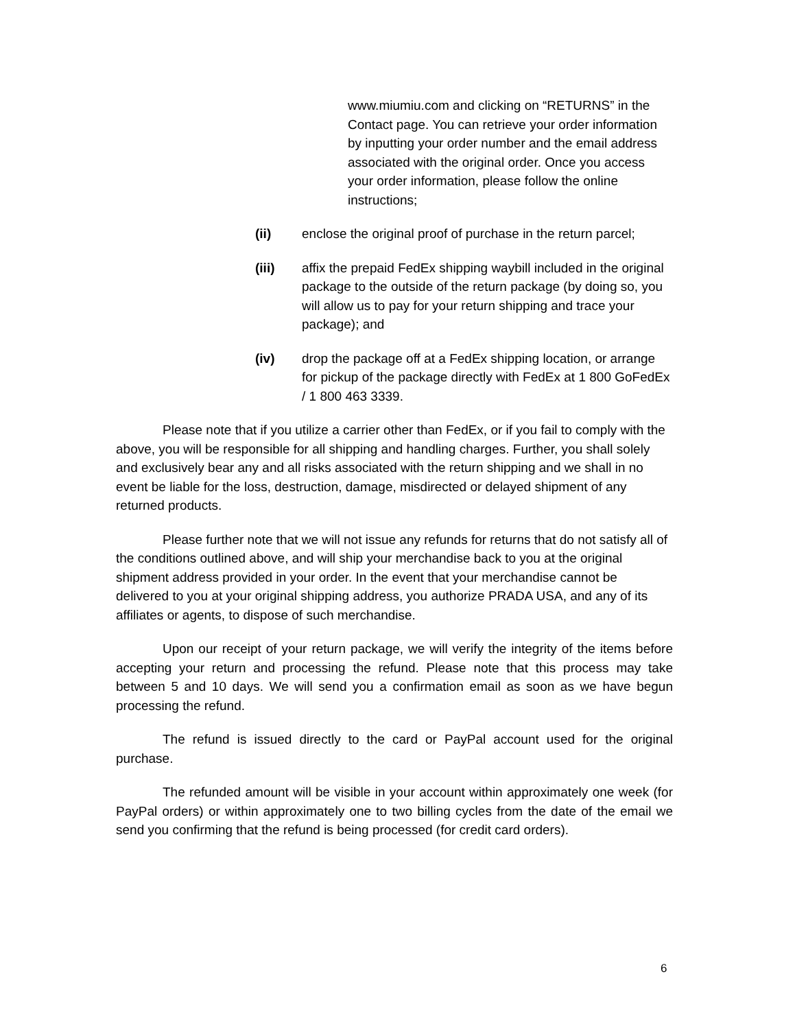www.miumiu.com and clicking on “RETURNS” in the Contact page. You can retrieve your order information by inputting your order number and the email address associated with the original order. Once you access your order information, please follow the online instructions;
(ii) enclose the original proof of purchase in the return parcel;
(iii) affix the prepaid FedEx shipping waybill included in the original package to the outside of the return package (by doing so, you will allow us to pay for your return shipping and trace your package); and
(iv) drop the package off at a FedEx shipping location, or arrange for pickup of the package directly with FedEx at 1 800 GoFedEx / 1 800 463 3339.
Please note that if you utilize a carrier other than FedEx, or if you fail to comply with the above, you will be responsible for all shipping and handling charges. Further, you shall solely and exclusively bear any and all risks associated with the return shipping and we shall in no event be liable for the loss, destruction, damage, misdirected or delayed shipment of any returned products.
Please further note that we will not issue any refunds for returns that do not satisfy all of the conditions outlined above, and will ship your merchandise back to you at the original shipment address provided in your order. In the event that your merchandise cannot be delivered to you at your original shipping address, you authorize PRADA USA, and any of its affiliates or agents, to dispose of such merchandise.
Upon our receipt of your return package, we will verify the integrity of the items before accepting your return and processing the refund. Please note that this process may take between 5 and 10 days. We will send you a confirmation email as soon as we have begun processing the refund.
The refund is issued directly to the card or PayPal account used for the original purchase.
The refunded amount will be visible in your account within approximately one week (for PayPal orders) or within approximately one to two billing cycles from the date of the email we send you confirming that the refund is being processed (for credit card orders).
6